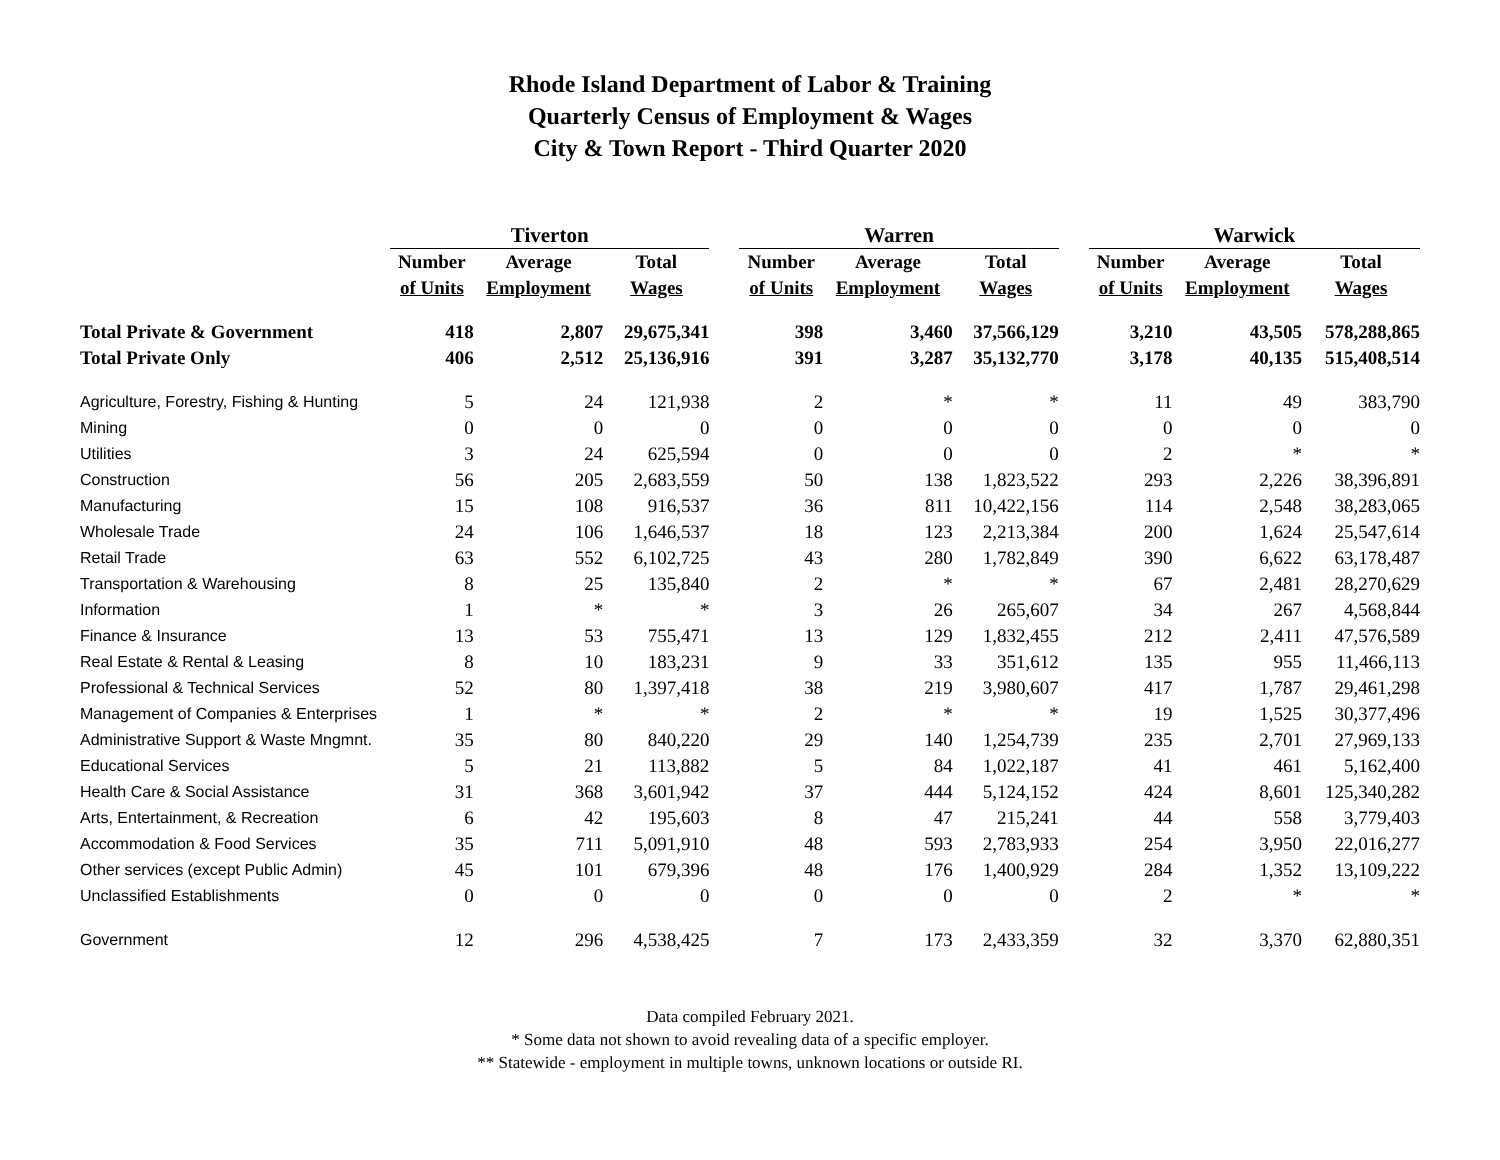Rhode Island Department of Labor & Training
Quarterly Census of Employment & Wages
City & Town Report - Third Quarter 2020
| | Tiverton | | | | Warren | | | | Warwick | | |
| --- | --- | --- | --- | --- | --- | --- | --- | --- | --- | --- | --- |
| | Number | Average | Total | | Number | Average | Total | | Number | Average | Total |
| | of Units | Employment | Wages | | of Units | Employment | Wages | | of Units | Employment | Wages |
| Total Private & Government | 418 | 2,807 | 29,675,341 | | 398 | 3,460 | 37,566,129 | | 3,210 | 43,505 | 578,288,865 |
| Total Private Only | 406 | 2,512 | 25,136,916 | | 391 | 3,287 | 35,132,770 | | 3,178 | 40,135 | 515,408,514 |
| Agriculture, Forestry, Fishing & Hunting | 5 | 24 | 121,938 | | 2 | * | * | | 11 | 49 | 383,790 |
| Mining | 0 | 0 | 0 | | 0 | 0 | 0 | | 0 | 0 | 0 |
| Utilities | 3 | 24 | 625,594 | | 0 | 0 | 0 | | 2 | * | * |
| Construction | 56 | 205 | 2,683,559 | | 50 | 138 | 1,823,522 | | 293 | 2,226 | 38,396,891 |
| Manufacturing | 15 | 108 | 916,537 | | 36 | 811 | 10,422,156 | | 114 | 2,548 | 38,283,065 |
| Wholesale Trade | 24 | 106 | 1,646,537 | | 18 | 123 | 2,213,384 | | 200 | 1,624 | 25,547,614 |
| Retail Trade | 63 | 552 | 6,102,725 | | 43 | 280 | 1,782,849 | | 390 | 6,622 | 63,178,487 |
| Transportation & Warehousing | 8 | 25 | 135,840 | | 2 | * | * | | 67 | 2,481 | 28,270,629 |
| Information | 1 | * | * | | 3 | 26 | 265,607 | | 34 | 267 | 4,568,844 |
| Finance & Insurance | 13 | 53 | 755,471 | | 13 | 129 | 1,832,455 | | 212 | 2,411 | 47,576,589 |
| Real Estate & Rental & Leasing | 8 | 10 | 183,231 | | 9 | 33 | 351,612 | | 135 | 955 | 11,466,113 |
| Professional & Technical Services | 52 | 80 | 1,397,418 | | 38 | 219 | 3,980,607 | | 417 | 1,787 | 29,461,298 |
| Management of Companies & Enterprises | 1 | * | * | | 2 | * | * | | 19 | 1,525 | 30,377,496 |
| Administrative Support & Waste Mngmnt. | 35 | 80 | 840,220 | | 29 | 140 | 1,254,739 | | 235 | 2,701 | 27,969,133 |
| Educational Services | 5 | 21 | 113,882 | | 5 | 84 | 1,022,187 | | 41 | 461 | 5,162,400 |
| Health Care & Social Assistance | 31 | 368 | 3,601,942 | | 37 | 444 | 5,124,152 | | 424 | 8,601 | 125,340,282 |
| Arts, Entertainment, & Recreation | 6 | 42 | 195,603 | | 8 | 47 | 215,241 | | 44 | 558 | 3,779,403 |
| Accommodation & Food Services | 35 | 711 | 5,091,910 | | 48 | 593 | 2,783,933 | | 254 | 3,950 | 22,016,277 |
| Other services (except Public Admin) | 45 | 101 | 679,396 | | 48 | 176 | 1,400,929 | | 284 | 1,352 | 13,109,222 |
| Unclassified Establishments | 0 | 0 | 0 | | 0 | 0 | 0 | | 2 | * | * |
| Government | 12 | 296 | 4,538,425 | | 7 | 173 | 2,433,359 | | 32 | 3,370 | 62,880,351 |
Data compiled February 2021.
* Some data not shown to avoid revealing data of a specific employer.
** Statewide - employment in multiple towns, unknown locations or outside RI.